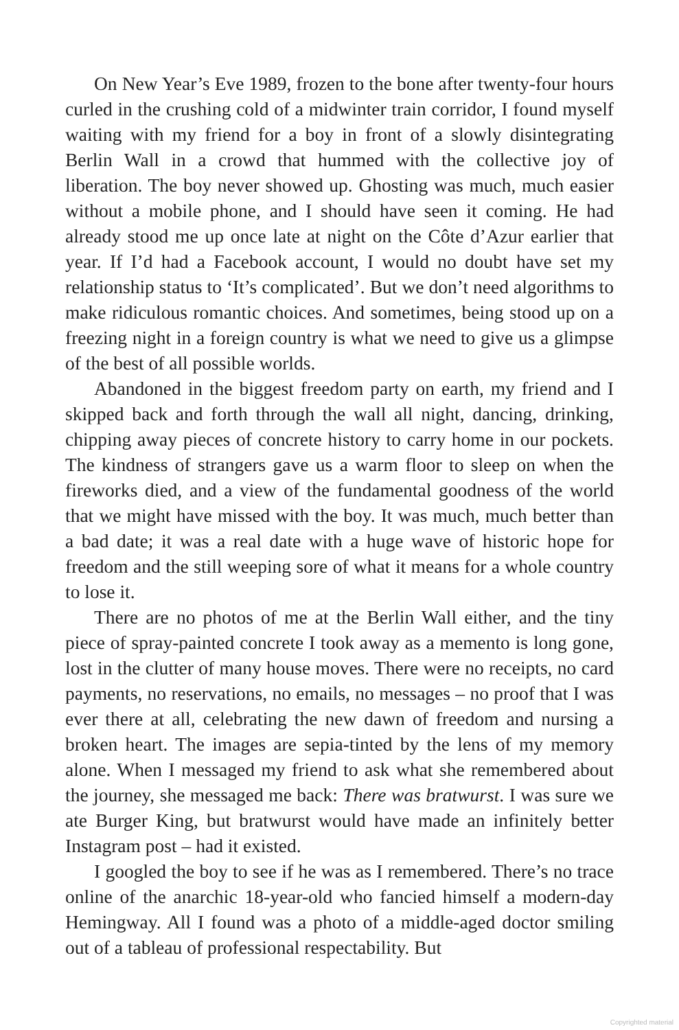On New Year’s Eve 1989, frozen to the bone after twenty-four hours curled in the crushing cold of a midwinter train corridor, I found myself waiting with my friend for a boy in front of a slowly disintegrating Berlin Wall in a crowd that hummed with the collective joy of liberation. The boy never showed up. Ghosting was much, much easier without a mobile phone, and I should have seen it coming. He had already stood me up once late at night on the Côte d’Azur earlier that year. If I’d had a Facebook account, I would no doubt have set my relationship status to ‘It’s complicated’. But we don’t need algorithms to make ridiculous romantic choices. And sometimes, being stood up on a freezing night in a foreign country is what we need to give us a glimpse of the best of all possible worlds.
Abandoned in the biggest freedom party on earth, my friend and I skipped back and forth through the wall all night, dancing, drinking, chipping away pieces of concrete history to carry home in our pockets. The kindness of strangers gave us a warm floor to sleep on when the fireworks died, and a view of the fundamental goodness of the world that we might have missed with the boy. It was much, much better than a bad date; it was a real date with a huge wave of historic hope for freedom and the still weeping sore of what it means for a whole country to lose it.
There are no photos of me at the Berlin Wall either, and the tiny piece of spray-painted concrete I took away as a memento is long gone, lost in the clutter of many house moves. There were no receipts, no card payments, no reservations, no emails, no messages – no proof that I was ever there at all, celebrating the new dawn of freedom and nursing a broken heart. The images are sepia-tinted by the lens of my memory alone. When I messaged my friend to ask what she remembered about the journey, she messaged me back: There was bratwurst. I was sure we ate Burger King, but bratwurst would have made an infinitely better Instagram post – had it existed.
I googled the boy to see if he was as I remembered. There’s no trace online of the anarchic 18-year-old who fancied himself a modern-day Hemingway. All I found was a photo of a middle-aged doctor smiling out of a tableau of professional respectability. But
Copyrighted material